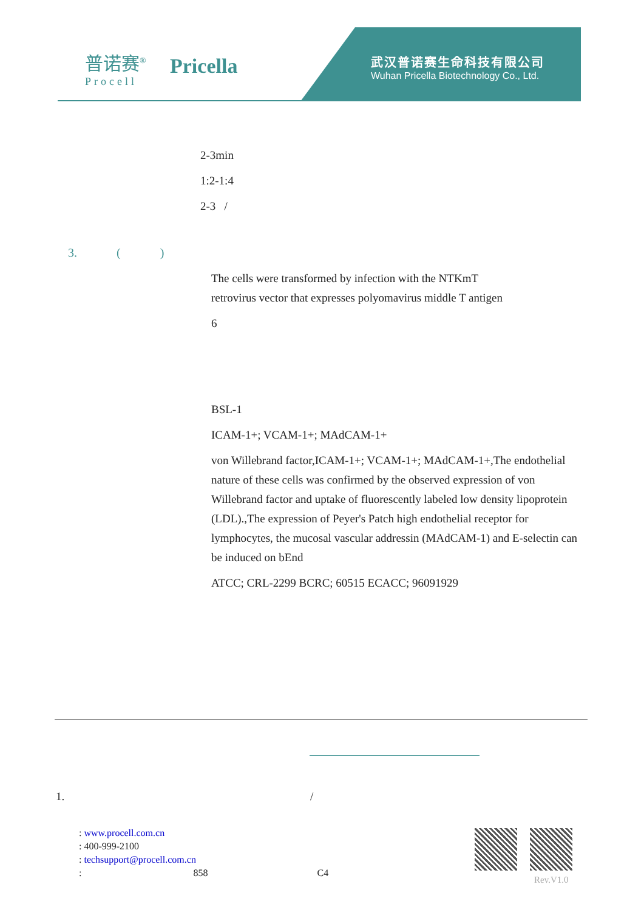普诺赛<sup>®</sup>
Procell
Pricella
武汉普诺赛生命科技有限公司
Wuhan Pricella Biotechnology Co., Ltd.
2-3min
1:2-1:4
2-3 /
3. ( )
The cells were transformed by infection with the NTKmT retrovirus vector that expresses polyomavirus middle T antigen
6
BSL-1
ICAM-1+; VCAM-1+; MAdCAM-1+
von Willebrand factor,ICAM-1+; VCAM-1+; MAdCAM-1+,The endothelial nature of these cells was confirmed by the observed expression of von Willebrand factor and uptake of fluorescently labeled low density lipoprotein (LDL).,The expression of Peyer's Patch high endothelial receptor for lymphocytes, the mucosal vascular addressin (MAdCAM-1) and E-selectin can be induced on bEnd
ATCC; CRL-2299 BCRC; 60515 ECACC; 96091929
1. /
: www.procell.com.cn
: 400-999-2100
: techsupport@procell.com.cn
: 858 C4
Rev.V1.0